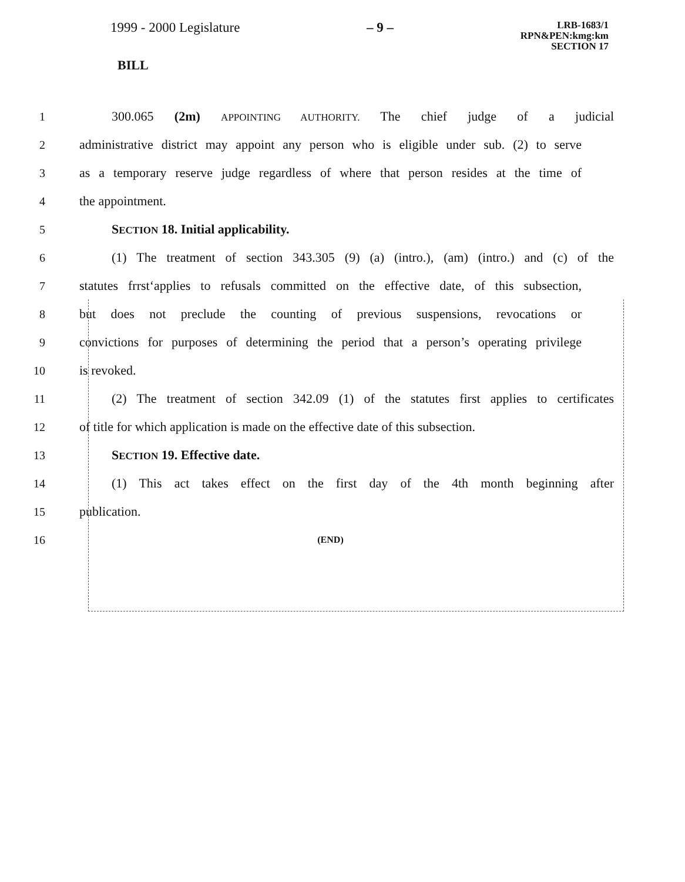1999 - 2000 Legislature – 9 –
LRB-1683/1
RPN&PEN:kmg:km
SECTION 17
BILL
1 300.065 (2m) APPOINTING AUTHORITY. The chief judge of a judicial
2
administrative district may appoint any person who is eligible under sub. (2) to serve
3
as a temporary reserve judge regardless of where that person resides at the time of
4 the appointment.
5 SECTION 18. Initial applicability.
6
(1) The treatment of section 343.305 (9) (a) (intro.), (am) (intro.) and (c) of the
7
statutes frrst‘applies to refusals committed on the effective date, of this subsection,
8
but does not preclude the counting of previous suspensions, revocations or
9
convictions for purposes of determining the period that a person’s operating privilege
10 is revoked.
11
(2) The treatment of section 342.09 (1) of the statutes first applies to certificates
12
of title for which application is made on the effective date of this subsection.
13 SECTION 19. Effective date.
14
(1) This act takes effect on the first day of the 4th month beginning after
15 publication.
16
(END)